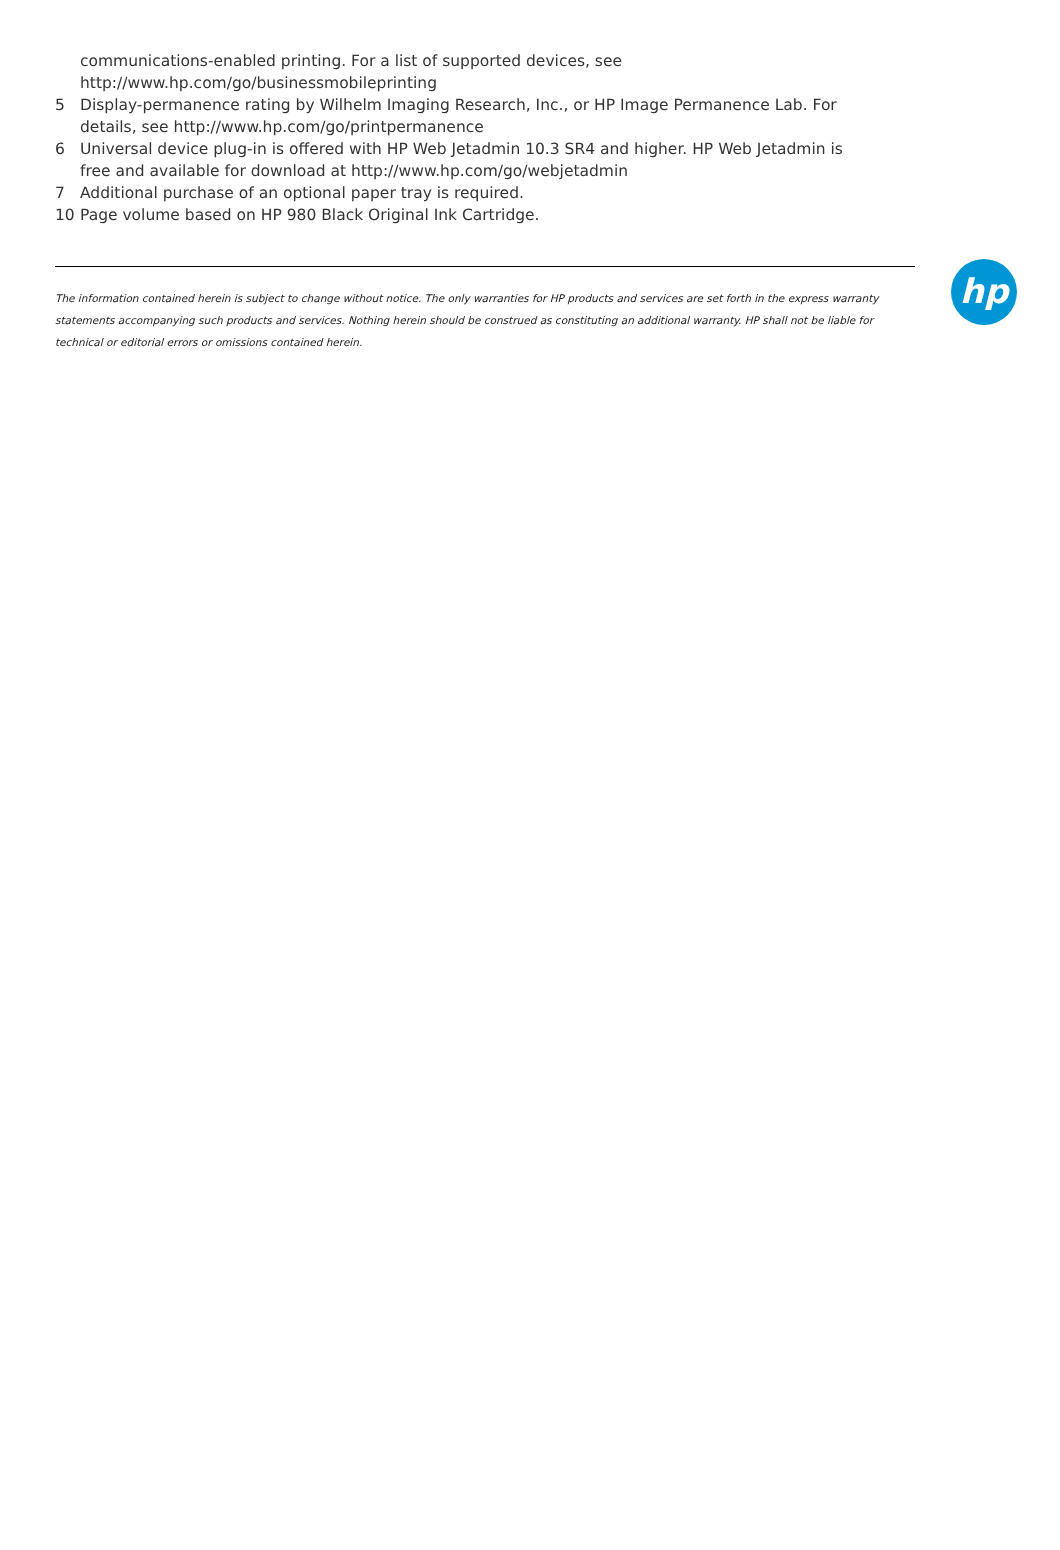communications-enabled printing. For a list of supported devices, see http://www.hp.com/go/businessmobileprinting
5 Display-permanence rating by Wilhelm Imaging Research, Inc., or HP Image Permanence Lab. For details, see http://www.hp.com/go/printpermanence
6 Universal device plug-in is offered with HP Web Jetadmin 10.3 SR4 and higher. HP Web Jetadmin is free and available for download at http://www.hp.com/go/webjetadmin
7 Additional purchase of an optional paper tray is required.
10 Page volume based on HP 980 Black Original Ink Cartridge.
The information contained herein is subject to change without notice. The only warranties for HP products and services are set forth in the express warranty statements accompanying such products and services. Nothing herein should be construed as constituting an additional warranty. HP shall not be liable for technical or editorial errors or omissions contained herein.
hp